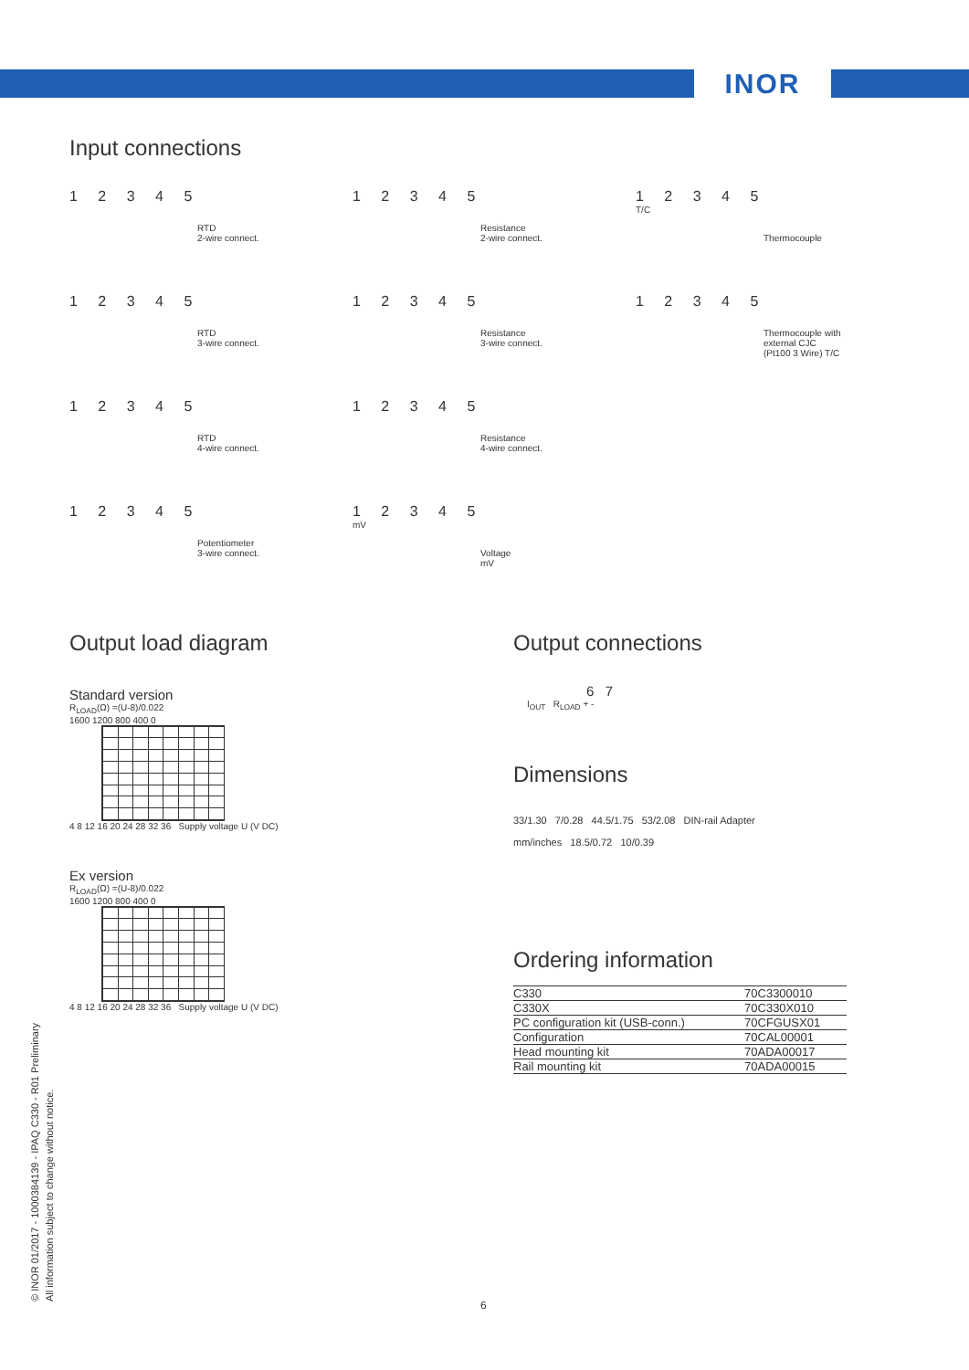INOR
Input connections
1 2 3 4 5
RTD
2-wire connect.
1 2 3 4 5
Resistance
2-wire connect.
1 2 3 4 5
T/C
Thermocouple
1 2 3 4 5
RTD
3-wire connect.
1 2 3 4 5
Resistance
3-wire connect.
1 2 3 4 5
Thermocouple with
external CJC
(Pt100 3 Wire) T/C
1 2 3 4 5
RTD
4-wire connect.
1 2 3 4 5
Resistance
4-wire connect.
1 2 3 4 5
Potentiometer
3-wire connect.
1 2 3 4 5
mV
Voltage
mV
Output load diagram
Standard version
R<sub>LOAD</sub>(Ω) =(U-8)/0.022
1600 1200 800 400 0
4 8 12 16 20 24 28 32 36 Supply voltage U (V DC)
Ex version
R<sub>LOAD</sub>(Ω) =(U-8)/0.022
1600 1200 800 400 0
4 8 12 16 20 24 28 32 36 Supply voltage U (V DC)
Output connections
6 7
I<sub>OUT</sub> R<sub>LOAD</sub> + -
Dimensions
33/1.30 7/0.28 44.5/1.75 53/2.08 DIN-rail Adapter
mm/inches 18.5/0.72 10/0.39
Ordering information
| C330 | 70C3300010 |
| C330X | 70C330X010 |
| PC configuration kit (USB-conn.) | 70CFGUSX01 |
| Configuration | 70CAL00001 |
| Head mounting kit | 70ADA00017 |
| Rail mounting kit | 70ADA00015 |
© INOR 01/2017 - 1000384139 - IPAQ C330 - R01 Preliminary
All information subject to change without notice.
6